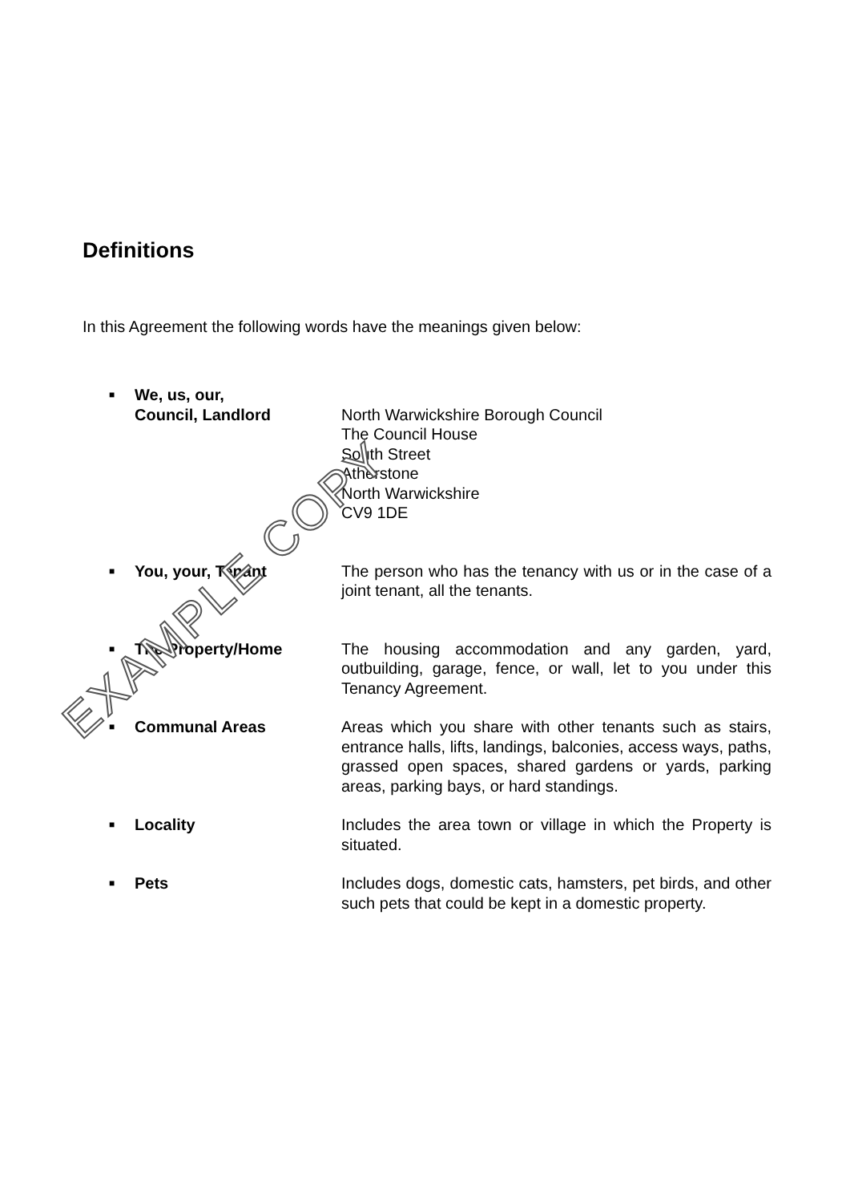Definitions
In this Agreement the following words have the meanings given below:
■
We, us, our,
Council, Landlord
North Warwickshire Borough Council
The Council House
South Street
Atherstone
North Warwickshire
CV9 1DE
■
You, your, Tenant The person who has the tenancy with us or in the case of a joint tenant, all the tenants.
■
The Property/Home The housing accommodation and any garden, yard, outbuilding, garage, fence, or wall, let to you under this Tenancy Agreement.
■
Communal Areas Areas which you share with other tenants such as stairs, entrance halls, lifts, landings, balconies, access ways, paths, grassed open spaces, shared gardens or yards, parking areas, parking bays, or hard standings.
■
Locality Includes the area town or village in which the Property is situated.
■
Pets Includes dogs, domestic cats, hamsters, pet birds, and other such pets that could be kept in a domestic property.
EXAMPLE COPY